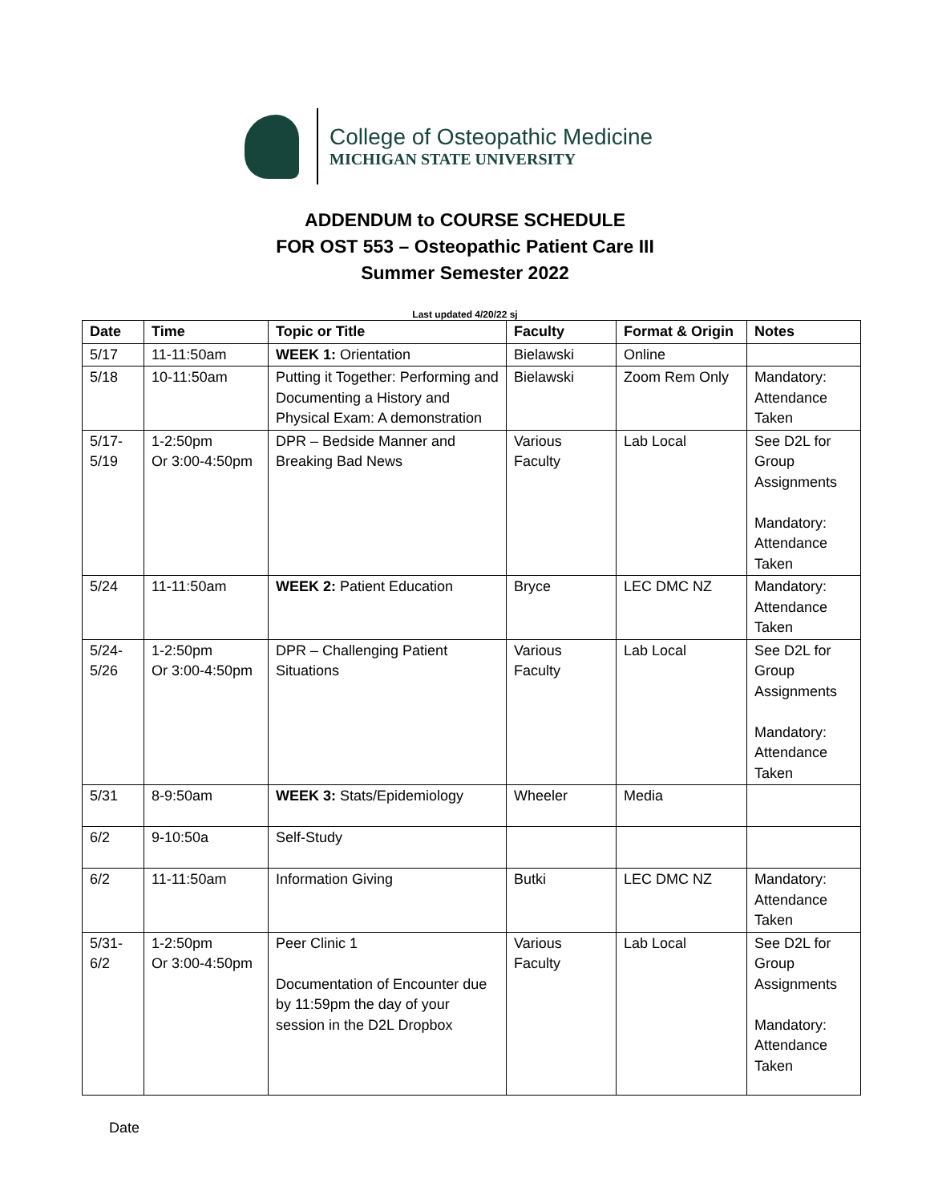College of Osteopathic Medicine
MICHIGAN STATE UNIVERSITY
ADDENDUM to COURSE SCHEDULE
FOR OST 553 – Osteopathic Patient Care III
Summer Semester 2022
Last updated 4/20/22 sj
| Date | Time | Topic or Title | Faculty | Format & Origin | Notes |
| --- | --- | --- | --- | --- | --- |
| 5/17 | 11-11:50am | WEEK 1: Orientation | Bielawski | Online | |
| 5/18 | 10-11:50am | Putting it Together: Performing and Documenting a History and Physical Exam: A demonstration | Bielawski | Zoom Rem Only | Mandatory: Attendance Taken |
| 5/17- 5/19 | 1-2:50pm Or 3:00-4:50pm | DPR – Bedside Manner and Breaking Bad News | Various Faculty | Lab Local | See D2L for Group Assignments Mandatory: Attendance Taken |
| 5/24 | 11-11:50am | WEEK 2: Patient Education | Bryce | LEC DMC NZ | Mandatory: Attendance Taken |
| 5/24- 5/26 | 1-2:50pm Or 3:00-4:50pm | DPR – Challenging Patient Situations | Various Faculty | Lab Local | See D2L for Group Assignments Mandatory: Attendance Taken |
| 5/31 | 8-9:50am | WEEK 3: Stats/Epidemiology | Wheeler | Media | |
| 6/2 | 9-10:50a | Self-Study | | | |
| 6/2 | 11-11:50am | Information Giving | Butki | LEC DMC NZ | Mandatory: Attendance Taken |
| 5/31- 6/2 | 1-2:50pm Or 3:00-4:50pm | Peer Clinic 1 Documentation of Encounter due by 11:59pm the day of your session in the D2L Dropbox | Various Faculty | Lab Local | See D2L for Group Assignments Mandatory: Attendance Taken |
Date